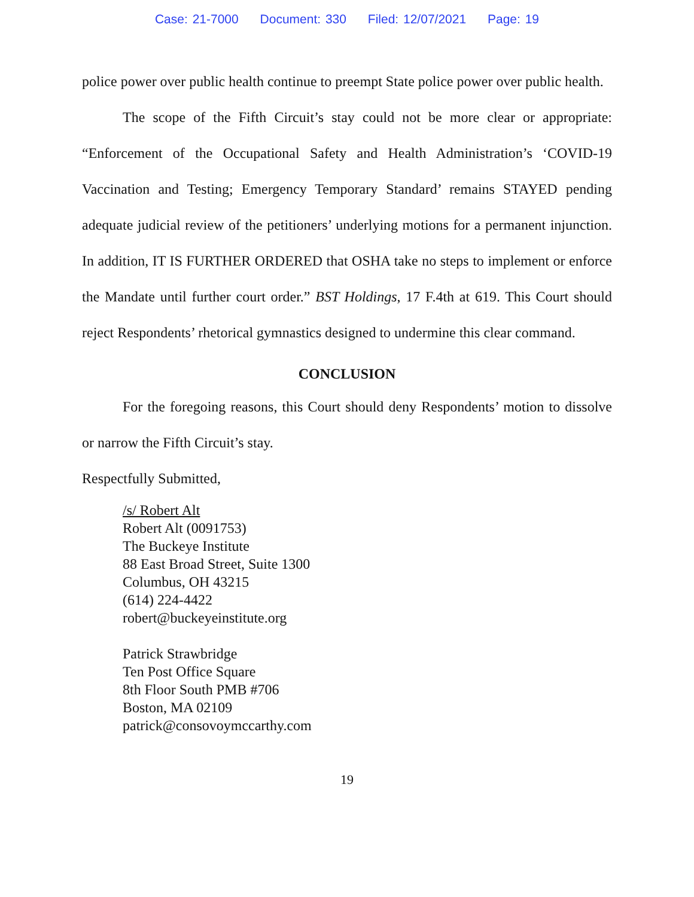Case: 21-7000 Document: 330 Filed: 12/07/2021 Page: 19
police power over public health continue to preempt State police power over public health.
The scope of the Fifth Circuit’s stay could not be more clear or appropriate: “Enforcement of the Occupational Safety and Health Administration’s ‘COVID-19 Vaccination and Testing; Emergency Temporary Standard’ remains STAYED pending adequate judicial review of the petitioners’ underlying motions for a permanent injunction. In addition, IT IS FURTHER ORDERED that OSHA take no steps to implement or enforce the Mandate until further court order.” BST Holdings, 17 F.4th at 619. This Court should reject Respondents’ rhetorical gymnastics designed to undermine this clear command.
CONCLUSION
For the foregoing reasons, this Court should deny Respondents’ motion to dissolve or narrow the Fifth Circuit’s stay.
Respectfully Submitted,
/s/ Robert Alt
Robert Alt (0091753)
The Buckeye Institute
88 East Broad Street, Suite 1300
Columbus, OH 43215
(614) 224-4422
robert@buckeyeinstitute.org
Patrick Strawbridge
Ten Post Office Square
8th Floor South PMB #706
Boston, MA 02109
patrick@consovoymccarthy.com
19